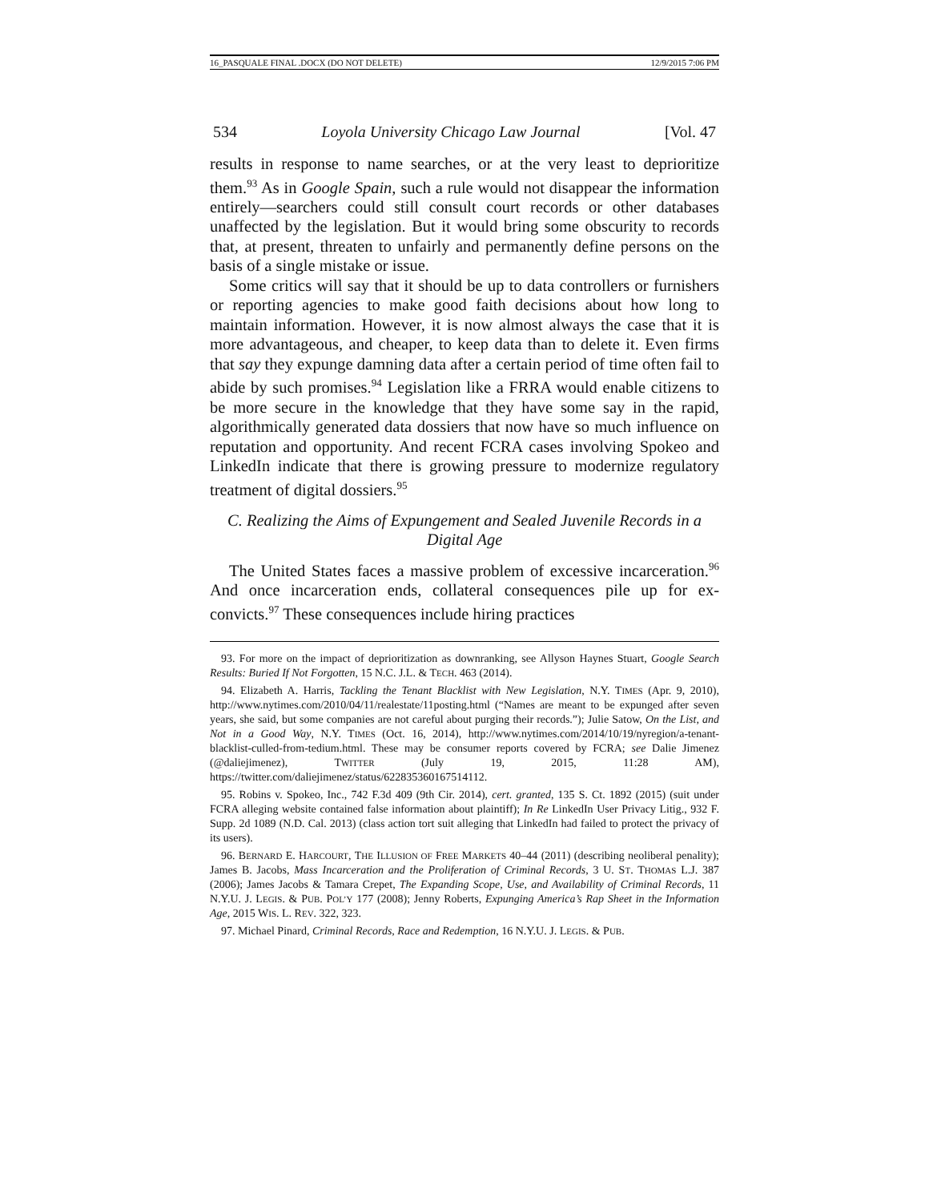16_PASQUALE FINAL .DOCX (DO NOT DELETE) 12/9/2015 7:06 PM
534 Loyola University Chicago Law Journal [Vol. 47
results in response to name searches, or at the very least to deprioritize them.<sup>93</sup> As in Google Spain, such a rule would not disappear the information entirely—searchers could still consult court records or other databases unaffected by the legislation. But it would bring some obscurity to records that, at present, threaten to unfairly and permanently define persons on the basis of a single mistake or issue.
Some critics will say that it should be up to data controllers or furnishers or reporting agencies to make good faith decisions about how long to maintain information. However, it is now almost always the case that it is more advantageous, and cheaper, to keep data than to delete it. Even firms that say they expunge damning data after a certain period of time often fail to abide by such promises.<sup>94</sup> Legislation like a FRRA would enable citizens to be more secure in the knowledge that they have some say in the rapid, algorithmically generated data dossiers that now have so much influence on reputation and opportunity. And recent FCRA cases involving Spokeo and LinkedIn indicate that there is growing pressure to modernize regulatory treatment of digital dossiers.<sup>95</sup>
C. Realizing the Aims of Expungement and Sealed Juvenile Records in a Digital Age
The United States faces a massive problem of excessive incarceration.<sup>96</sup> And once incarceration ends, collateral consequences pile up for ex-convicts.<sup>97</sup> These consequences include hiring practices
93. For more on the impact of deprioritization as downranking, see Allyson Haynes Stuart, Google Search Results: Buried If Not Forgotten, 15 N.C. J.L. & TECH. 463 (2014).
94. Elizabeth A. Harris, Tackling the Tenant Blacklist with New Legislation, N.Y. TIMES (Apr. 9, 2010), http://www.nytimes.com/2010/04/11/realestate/11posting.html (“Names are meant to be expunged after seven years, she said, but some companies are not careful about purging their records.”); Julie Satow, On the List, and Not in a Good Way, N.Y. TIMES (Oct. 16, 2014), http://www.nytimes.com/2014/10/19/nyregion/a-tenant-blacklist-culled-from-tedium.html. These may be consumer reports covered by FCRA; see Dalie Jimenez (@daliejimenez), TWITTER (July 19, 2015, 11:28 AM), https://twitter.com/daliejimenez/status/622835360167514112.
95. Robins v. Spokeo, Inc., 742 F.3d 409 (9th Cir. 2014), cert. granted, 135 S. Ct. 1892 (2015) (suit under FCRA alleging website contained false information about plaintiff); In Re LinkedIn User Privacy Litig., 932 F. Supp. 2d 1089 (N.D. Cal. 2013) (class action tort suit alleging that LinkedIn had failed to protect the privacy of its users).
96. BERNARD E. HARCOURT, THE ILLUSION OF FREE MARKETS 40–44 (2011) (describing neoliberal penality); James B. Jacobs, Mass Incarceration and the Proliferation of Criminal Records, 3 U. ST. THOMAS L.J. 387 (2006); James Jacobs & Tamara Crepet, The Expanding Scope, Use, and Availability of Criminal Records, 11 N.Y.U. J. LEGIS. & PUB. POL’Y 177 (2008); Jenny Roberts, Expunging America’s Rap Sheet in the Information Age, 2015 WIS. L. REV. 322, 323.
97. Michael Pinard, Criminal Records, Race and Redemption, 16 N.Y.U. J. LEGIS. & PUB.